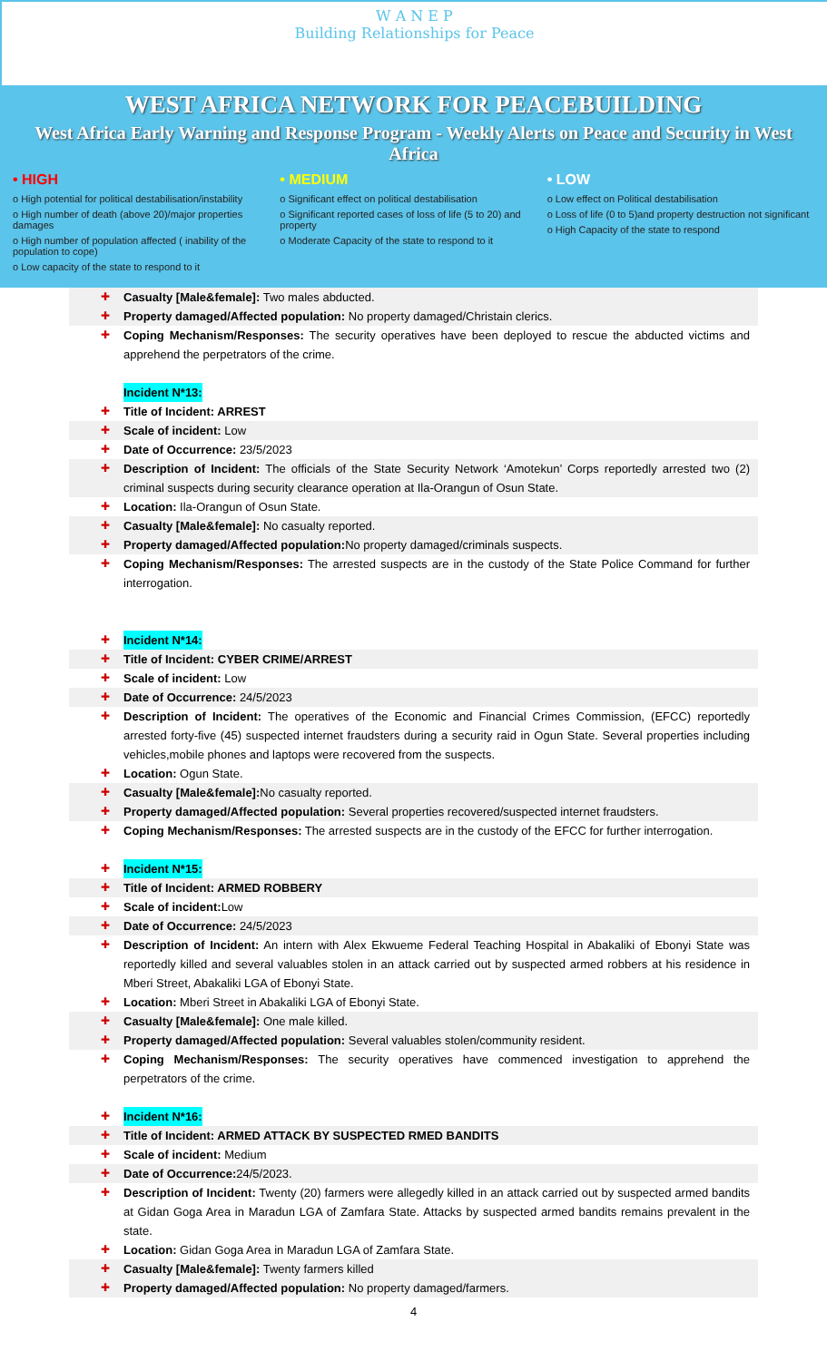W A N E P
Building Relationships for Peace
WEST AFRICA NETWORK FOR PEACEBUILDING
West Africa Early Warning and Response Program - Weekly Alerts on Peace and Security in West Africa
• HIGH
o High potential for political destabilisation/instability
o High number of death (above 20)/major properties damages
o High number of population affected ( inability of the population to cope)
o Low capacity of the state to respond to it
• MEDIUM
o Significant effect on political destabilisation
o Significant reported cases of loss of life (5 to 20) and property
o Moderate Capacity of the state to respond to it
• LOW
o Low effect on Political destabilisation
o Loss of life (0 to 5)and property destruction not significant
o High Capacity of the state to respond
✚ Casualty [Male&female]: Two males abducted.
✚ Property damaged/Affected population: No property damaged/Christain clerics.
✚ Coping Mechanism/Responses: The security operatives have been deployed to rescue the abducted victims and apprehend the perpetrators of the crime.
Incident N*13:
✚ Title of Incident: ARREST
✚ Scale of incident: Low
✚ Date of Occurrence: 23/5/2023
✚ Description of Incident: The officials of the State Security Network ‘Amotekun’ Corps reportedly arrested two (2) criminal suspects during security clearance operation at Ila-Orangun of Osun State.
✚ Location: Ila-Orangun of Osun State.
✚ Casualty [Male&female]: No casualty reported.
✚ Property damaged/Affected population: No property damaged/criminals suspects.
✚ Coping Mechanism/Responses: The arrested suspects are in the custody of the State Police Command for further interrogation.
✚ Incident N*14:
✚ Title of Incident: CYBER CRIME/ARREST
✚ Scale of incident: Low
✚ Date of Occurrence: 24/5/2023
✚ Description of Incident: The operatives of the Economic and Financial Crimes Commission, (EFCC) reportedly arrested forty-five (45) suspected internet fraudsters during a security raid in Ogun State. Several properties including vehicles,mobile phones and laptops were recovered from the suspects.
✚ Location: Ogun State.
✚ Casualty [Male&female]: No casualty reported.
✚ Property damaged/Affected population: Several properties recovered/suspected internet fraudsters.
✚ Coping Mechanism/Responses: The arrested suspects are in the custody of the EFCC for further interrogation.
✚ Incident N*15:
✚ Title of Incident: ARMED ROBBERY
✚ Scale of incident: Low
✚ Date of Occurrence: 24/5/2023
✚ Description of Incident: An intern with Alex Ekwueme Federal Teaching Hospital in Abakaliki of Ebonyi State was reportedly killed and several valuables stolen in an attack carried out by suspected armed robbers at his residence in Mberi Street, Abakaliki LGA of Ebonyi State.
✚ Location: Mberi Street in Abakaliki LGA of Ebonyi State.
✚ Casualty [Male&female]: One male killed.
✚ Property damaged/Affected population: Several valuables stolen/community resident.
✚ Coping Mechanism/Responses: The security operatives have commenced investigation to apprehend the perpetrators of the crime.
✚ Incident N*16:
✚ Title of Incident: ARMED ATTACK BY SUSPECTED RMED BANDITS
✚ Scale of incident: Medium
✚ Date of Occurrence: 24/5/2023.
✚ Description of Incident: Twenty (20) farmers were allegedly killed in an attack carried out by suspected armed bandits at Gidan Goga Area in Maradun LGA of Zamfara State. Attacks by suspected armed bandits remains prevalent in the state.
✚ Location: Gidan Goga Area in Maradun LGA of Zamfara State.
✚ Casualty [Male&female]: Twenty farmers killed
✚ Property damaged/Affected population: No property damaged/farmers.
4